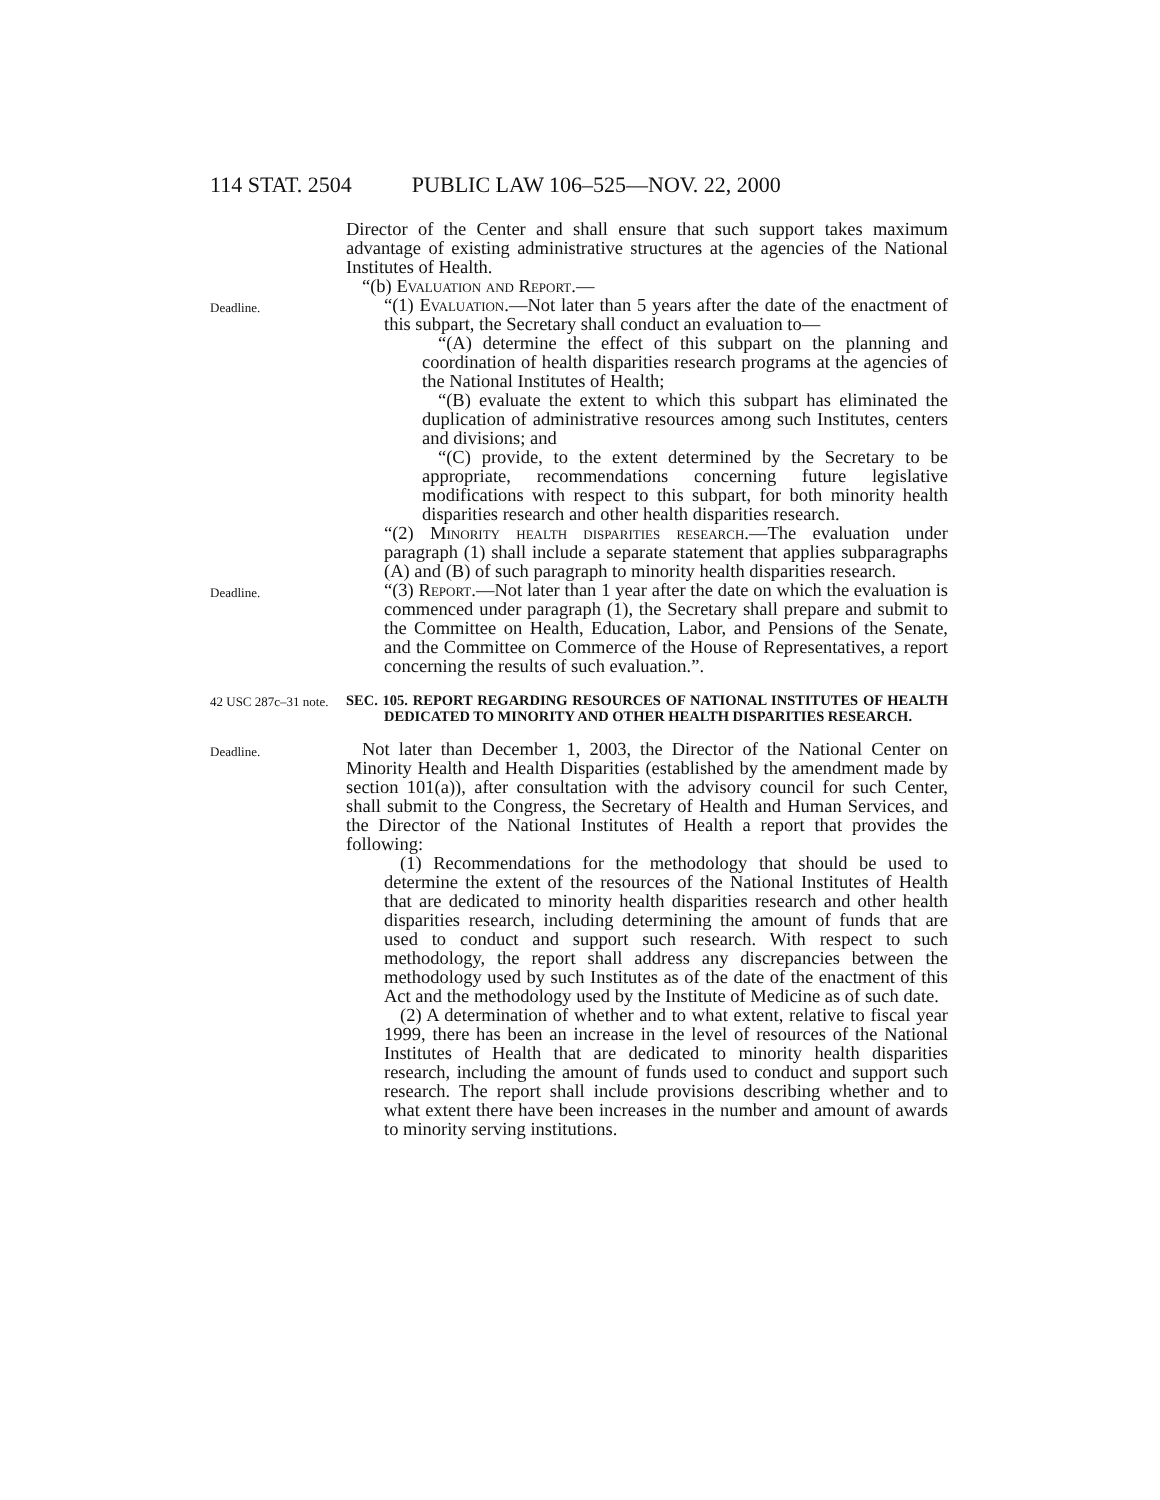114 STAT. 2504 PUBLIC LAW 106–525—NOV. 22, 2000
Director of the Center and shall ensure that such support takes maximum advantage of existing administrative structures at the agencies of the National Institutes of Health.
“(b) Evaluation and Report.—
Deadline.
“(1) Evaluation.—Not later than 5 years after the date of the enactment of this subpart, the Secretary shall conduct an evaluation to—
“(A) determine the effect of this subpart on the planning and coordination of health disparities research programs at the agencies of the National Institutes of Health;
“(B) evaluate the extent to which this subpart has eliminated the duplication of administrative resources among such Institutes, centers and divisions; and
“(C) provide, to the extent determined by the Secretary to be appropriate, recommendations concerning future legislative modifications with respect to this subpart, for both minority health disparities research and other health disparities research.
“(2) Minority health disparities research.—The evaluation under paragraph (1) shall include a separate statement that applies subparagraphs (A) and (B) of such paragraph to minority health disparities research.
Deadline.
“(3) Report.—Not later than 1 year after the date on which the evaluation is commenced under paragraph (1), the Secretary shall prepare and submit to the Committee on Health, Education, Labor, and Pensions of the Senate, and the Committee on Commerce of the House of Representatives, a report concerning the results of such evaluation.”.
42 USC 287c–31 note.
SEC. 105. REPORT REGARDING RESOURCES OF NATIONAL INSTITUTES OF HEALTH DEDICATED TO MINORITY AND OTHER HEALTH DISPARITIES RESEARCH.
Deadline.
Not later than December 1, 2003, the Director of the National Center on Minority Health and Health Disparities (established by the amendment made by section 101(a)), after consultation with the advisory council for such Center, shall submit to the Congress, the Secretary of Health and Human Services, and the Director of the National Institutes of Health a report that provides the following:
(1) Recommendations for the methodology that should be used to determine the extent of the resources of the National Institutes of Health that are dedicated to minority health disparities research and other health disparities research, including determining the amount of funds that are used to conduct and support such research. With respect to such methodology, the report shall address any discrepancies between the methodology used by such Institutes as of the date of the enactment of this Act and the methodology used by the Institute of Medicine as of such date.
(2) A determination of whether and to what extent, relative to fiscal year 1999, there has been an increase in the level of resources of the National Institutes of Health that are dedicated to minority health disparities research, including the amount of funds used to conduct and support such research. The report shall include provisions describing whether and to what extent there have been increases in the number and amount of awards to minority serving institutions.